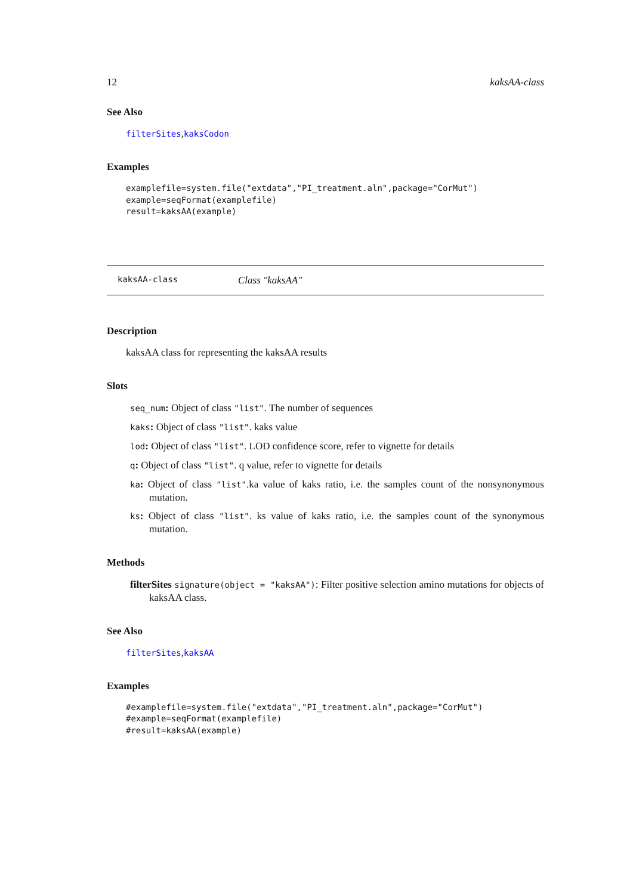12 kaksAA-class
See Also
filterSites,kaksCodon
Examples
examplefile=system.file("extdata","PI_treatment.aln",package="CorMut")
example=seqFormat(examplefile)
result=kaksAA(example)
kaksAA-class Class "kaksAA"
Description
kaksAA class for representing the kaksAA results
Slots
seq_num: Object of class "list". The number of sequences
kaks: Object of class "list". kaks value
lod: Object of class "list". LOD confidence score, refer to vignette for details
q: Object of class "list". q value, refer to vignette for details
ka: Object of class "list".ka value of kaks ratio, i.e. the samples count of the nonsynonymous mutation.
ks: Object of class "list". ks value of kaks ratio, i.e. the samples count of the synonymous mutation.
Methods
filterSites signature(object = "kaksAA"): Filter positive selection amino mutations for objects of kaksAA class.
See Also
filterSites,kaksAA
Examples
#examplefile=system.file("extdata","PI_treatment.aln",package="CorMut")
#example=seqFormat(examplefile)
#result=kaksAA(example)